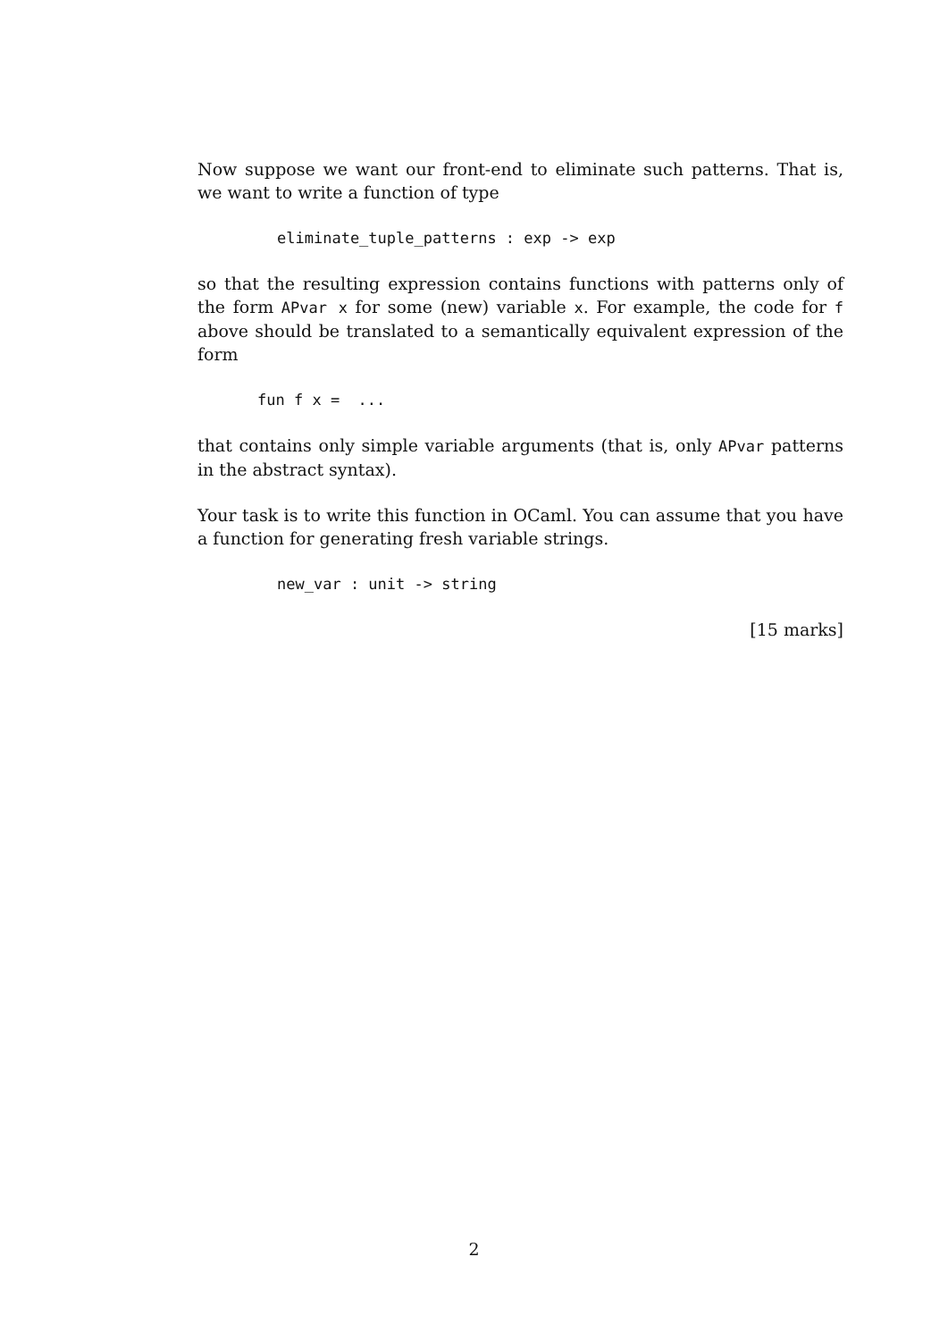Now suppose we want our front-end to eliminate such patterns. That is, we want to write a function of type
eliminate_tuple_patterns : exp -> exp
so that the resulting expression contains functions with patterns only of the form APvar x for some (new) variable x. For example, the code for f above should be translated to a semantically equivalent expression of the form
fun f x = ...
that contains only simple variable arguments (that is, only APvar patterns in the abstract syntax).
Your task is to write this function in OCaml. You can assume that you have a function for generating fresh variable strings.
new_var : unit -> string
[15 marks]
2